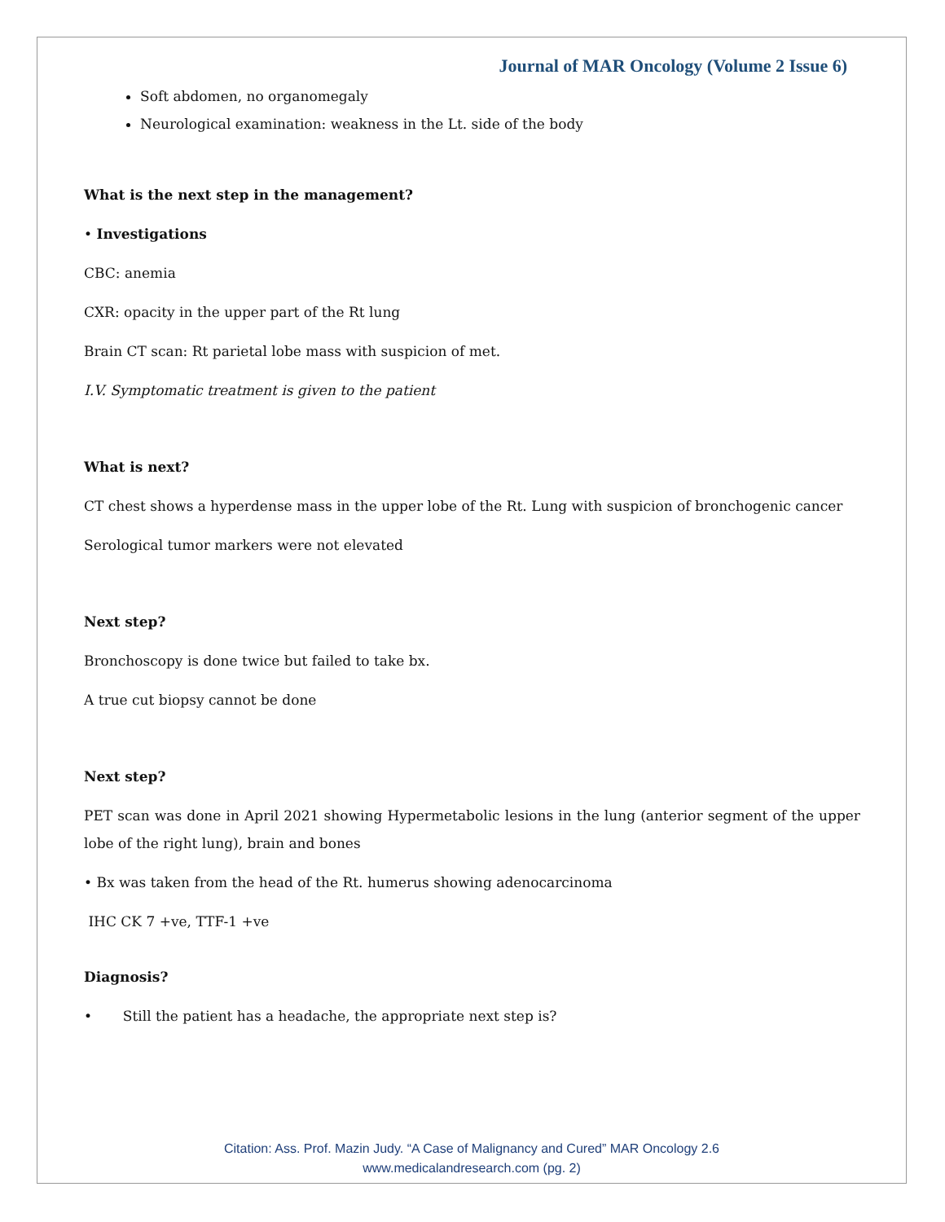Journal of MAR Oncology (Volume 2 Issue 6)
Soft abdomen, no organomegaly
Neurological examination: weakness in the Lt. side of the body
What is the next step in the management?
• Investigations
CBC: anemia
CXR: opacity in the upper part of the Rt lung
Brain CT scan: Rt parietal lobe mass with suspicion of met.
I.V. Symptomatic treatment is given to the patient
What is next?
CT chest shows a hyperdense mass in the upper lobe of the Rt. Lung with suspicion of bronchogenic cancer
Serological tumor markers were not elevated
Next step?
Bronchoscopy is done twice but failed to take bx.
A true cut biopsy cannot be done
Next step?
PET scan was done in April 2021 showing Hypermetabolic lesions in the lung (anterior segment of the upper lobe of the right lung), brain and bones
• Bx was taken from the head of the Rt. humerus showing adenocarcinoma
IHC CK 7 +ve, TTF-1 +ve
Diagnosis?
• Still the patient has a headache, the appropriate next step is?
Citation: Ass. Prof. Mazin Judy. “A Case of Malignancy and Cured” MAR Oncology 2.6
www.medicalandresearch.com (pg. 2)